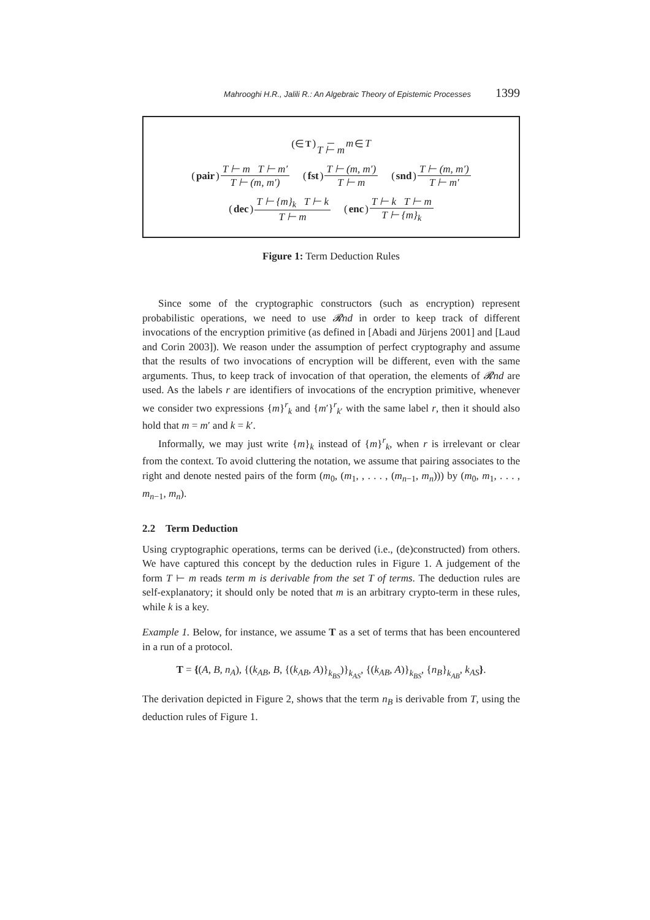Mahrooghi H.R., Jalili R.: An Algebraic Theory of Epistemic Processes 1399
(∈<sub>T</sub>) T ⊢ m m ∈ T
(pair) T ⊢ m T ⊢ m′ T ⊢ (m, m′) (fst) T ⊢ (m, m′) T ⊢ m (snd) T ⊢ (m, m′) T ⊢ m′
(dec) T ⊢ {m}<sub>k</sub> T ⊢ k T ⊢ m (enc) T ⊢ k T ⊢ m T ⊢ {m}<sub>k</sub>
Figure 1: Term Deduction Rules
Since some of the cryptographic constructors (such as encryption) represent probabilistic operations, we need to use 𝓡nd in order to keep track of different invocations of the encryption primitive (as defined in [Abadi and Jürjens 2001] and [Laud and Corin 2003]). We reason under the assumption of perfect cryptography and assume that the results of two invocations of encryption will be different, even with the same arguments. Thus, to keep track of invocation of that operation, the elements of 𝓡nd are used. As the labels r are identifiers of invocations of the encryption primitive, whenever we consider two expressions {m}<sup>r</sup><sub>k</sub> and {m′}<sup>r</sup><sub>k′</sub> with the same label r, then it should also hold that m = m′ and k = k′.
Informally, we may just write {m}<sub>k</sub> instead of {m}<sup>r</sup><sub>k</sub>, when r is irrelevant or clear from the context. To avoid cluttering the notation, we assume that pairing associates to the right and denote nested pairs of the form (m<sub>0</sub>, (m<sub>1</sub>, , . . . , (m<sub>n−1</sub>, m<sub>n</sub>))) by (m<sub>0</sub>, m<sub>1</sub>, . . . , m<sub>n−1</sub>, m<sub>n</sub>).
2.2 Term Deduction
Using cryptographic operations, terms can be derived (i.e., (de)constructed) from others. We have captured this concept by the deduction rules in Figure 1. A judgement of the form T ⊢ m reads term m is derivable from the set T of terms. The deduction rules are self-explanatory; it should only be noted that m is an arbitrary crypto-term in these rules, while k is a key.
Example 1. Below, for instance, we assume T as a set of terms that has been encountered in a run of a protocol.
T = {(A, B, n<sub>A</sub>), {(k<sub>AB</sub>, B, {(k<sub>AB</sub>, A)}<sub>k<sub>BS</sub></sub>)}<sub>k<sub>AS</sub></sub>, {(k<sub>AB</sub>, A)}<sub>k<sub>BS</sub></sub>, {n<sub>B</sub>}<sub>k<sub>AB</sub></sub>, k<sub>AS</sub>}.
The derivation depicted in Figure 2, shows that the term n<sub>B</sub> is derivable from T, using the deduction rules of Figure 1.